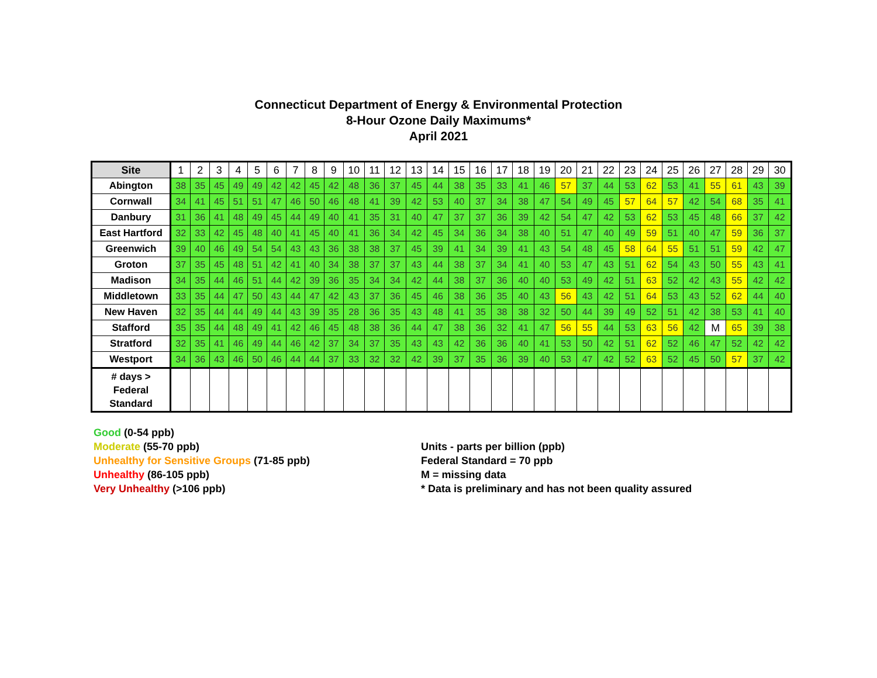Connecticut Department of Energy & Environmental Protection
8-Hour Ozone Daily Maximums*
April 2021
| Site | 1 | 2 | 3 | 4 | 5 | 6 | 7 | 8 | 9 | 10 | 11 | 12 | 13 | 14 | 15 | 16 | 17 | 18 | 19 | 20 | 21 | 22 | 23 | 24 | 25 | 26 | 27 | 28 | 29 | 30 |
| --- | --- | --- | --- | --- | --- | --- | --- | --- | --- | --- | --- | --- | --- | --- | --- | --- | --- | --- | --- | --- | --- | --- | --- | --- | --- | --- | --- | --- | --- | --- |
| Abington | 38 | 35 | 45 | 49 | 49 | 42 | 42 | 45 | 42 | 48 | 36 | 37 | 45 | 44 | 38 | 35 | 33 | 41 | 46 | 57 | 37 | 44 | 53 | 62 | 53 | 41 | 55 | 61 | 43 | 39 |
| Cornwall | 34 | 41 | 45 | 51 | 51 | 47 | 46 | 50 | 46 | 48 | 41 | 39 | 42 | 53 | 40 | 37 | 34 | 38 | 47 | 54 | 49 | 45 | 57 | 64 | 57 | 42 | 54 | 68 | 35 | 41 |
| Danbury | 31 | 36 | 41 | 48 | 49 | 45 | 44 | 49 | 40 | 41 | 35 | 31 | 40 | 47 | 37 | 37 | 36 | 39 | 42 | 54 | 47 | 42 | 53 | 62 | 53 | 45 | 48 | 66 | 37 | 42 |
| East Hartford | 32 | 33 | 42 | 45 | 48 | 40 | 41 | 45 | 40 | 41 | 36 | 34 | 42 | 45 | 34 | 36 | 34 | 38 | 40 | 51 | 47 | 40 | 49 | 59 | 51 | 40 | 47 | 59 | 36 | 37 |
| Greenwich | 39 | 40 | 46 | 49 | 54 | 54 | 43 | 43 | 36 | 38 | 38 | 37 | 45 | 39 | 41 | 34 | 39 | 41 | 43 | 54 | 48 | 45 | 58 | 64 | 55 | 51 | 51 | 59 | 42 | 47 |
| Groton | 37 | 35 | 45 | 48 | 51 | 42 | 41 | 40 | 34 | 38 | 37 | 37 | 43 | 44 | 38 | 37 | 34 | 41 | 40 | 53 | 47 | 43 | 51 | 62 | 54 | 43 | 50 | 55 | 43 | 41 |
| Madison | 34 | 35 | 44 | 46 | 51 | 44 | 42 | 39 | 36 | 35 | 34 | 34 | 42 | 44 | 38 | 37 | 36 | 40 | 40 | 53 | 49 | 42 | 51 | 63 | 52 | 42 | 43 | 55 | 42 | 42 |
| Middletown | 33 | 35 | 44 | 47 | 50 | 43 | 44 | 47 | 42 | 43 | 37 | 36 | 45 | 46 | 38 | 36 | 35 | 40 | 43 | 56 | 43 | 42 | 51 | 64 | 53 | 43 | 52 | 62 | 44 | 40 |
| New Haven | 32 | 35 | 44 | 44 | 49 | 44 | 43 | 39 | 35 | 28 | 36 | 35 | 43 | 48 | 41 | 35 | 38 | 38 | 32 | 50 | 44 | 39 | 49 | 52 | 51 | 42 | 38 | 53 | 41 | 40 |
| Stafford | 35 | 35 | 44 | 48 | 49 | 41 | 42 | 46 | 45 | 48 | 38 | 36 | 44 | 47 | 38 | 36 | 32 | 41 | 47 | 56 | 55 | 44 | 53 | 63 | 56 | 42 | M | 65 | 39 | 38 |
| Stratford | 32 | 35 | 41 | 46 | 49 | 44 | 46 | 42 | 37 | 34 | 37 | 35 | 43 | 43 | 42 | 36 | 36 | 40 | 41 | 53 | 50 | 42 | 51 | 62 | 52 | 46 | 47 | 52 | 42 | 42 |
| Westport | 34 | 36 | 43 | 46 | 50 | 46 | 44 | 44 | 37 | 33 | 32 | 32 | 42 | 39 | 37 | 35 | 36 | 39 | 40 | 53 | 47 | 42 | 52 | 63 | 52 | 45 | 50 | 57 | 37 | 42 |
| # days > Federal Standard | | | | | | | | | | | | | | | | | | | | | | | | | | | | | | |
Good (0-54 ppb)
Moderate (55-70 ppb)
Unhealthy for Sensitive Groups (71-85 ppb)
Unhealthy (86-105 ppb)
Very Unhealthy (>106 ppb)
Units - parts per billion (ppb)
Federal Standard = 70 ppb
M = missing data
* Data is preliminary and has not been quality assured